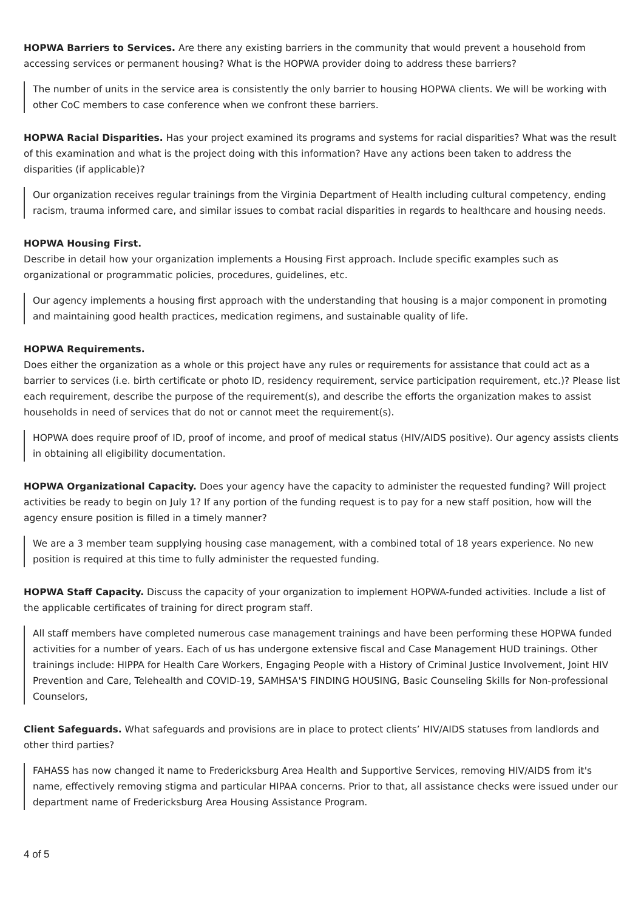HOPWA Barriers to Services. Are there any existing barriers in the community that would prevent a household from accessing services or permanent housing? What is the HOPWA provider doing to address these barriers?
The number of units in the service area is consistently the only barrier to housing HOPWA clients. We will be working with other CoC members to case conference when we confront these barriers.
HOPWA Racial Disparities. Has your project examined its programs and systems for racial disparities? What was the result of this examination and what is the project doing with this information? Have any actions been taken to address the disparities (if applicable)?
Our organization receives regular trainings from the Virginia Department of Health including cultural competency, ending racism, trauma informed care, and similar issues to combat racial disparities in regards to healthcare and housing needs.
HOPWA Housing First.
Describe in detail how your organization implements a Housing First approach. Include specific examples such as organizational or programmatic policies, procedures, guidelines, etc.
Our agency implements a housing first approach with the understanding that housing is a major component in promoting and maintaining good health practices, medication regimens, and sustainable quality of life.
HOPWA Requirements.
Does either the organization as a whole or this project have any rules or requirements for assistance that could act as a barrier to services (i.e. birth certificate or photo ID, residency requirement, service participation requirement, etc.)? Please list each requirement, describe the purpose of the requirement(s), and describe the efforts the organization makes to assist households in need of services that do not or cannot meet the requirement(s).
HOPWA does require proof of ID, proof of income, and proof of medical status (HIV/AIDS positive). Our agency assists clients in obtaining all eligibility documentation.
HOPWA Organizational Capacity. Does your agency have the capacity to administer the requested funding? Will project activities be ready to begin on July 1? If any portion of the funding request is to pay for a new staff position, how will the agency ensure position is filled in a timely manner?
We are a 3 member team supplying housing case management, with a combined total of 18 years experience. No new position is required at this time to fully administer the requested funding.
HOPWA Staff Capacity. Discuss the capacity of your organization to implement HOPWA-funded activities. Include a list of the applicable certificates of training for direct program staff.
All staff members have completed numerous case management trainings and have been performing these HOPWA funded activities for a number of years. Each of us has undergone extensive fiscal and Case Management HUD trainings. Other trainings include: HIPPA for Health Care Workers, Engaging People with a History of Criminal Justice Involvement, Joint HIV Prevention and Care, Telehealth and COVID-19, SAMHSA'S FINDING HOUSING, Basic Counseling Skills for Non-professional Counselors,
Client Safeguards. What safeguards and provisions are in place to protect clients’ HIV/AIDS statuses from landlords and other third parties?
FAHASS has now changed it name to Fredericksburg Area Health and Supportive Services, removing HIV/AIDS from it's name, effectively removing stigma and particular HIPAA concerns. Prior to that, all assistance checks were issued under our department name of Fredericksburg Area Housing Assistance Program.
4 of 5